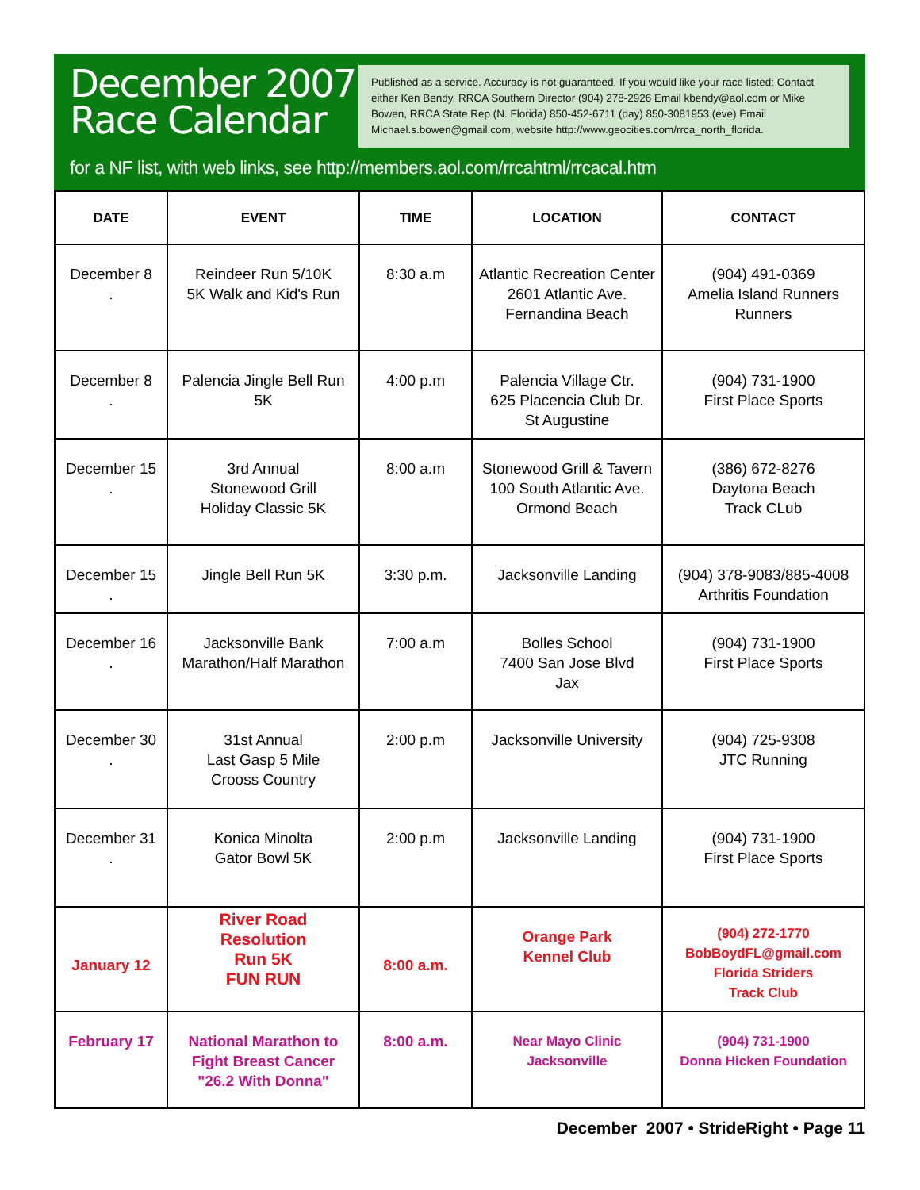December 2007
Race Calendar
Published as a service. Accuracy is not guaranteed. If you would like your race listed: Contact either Ken Bendy, RRCA Southern Director (904) 278-2926 Email kbendy@aol.com or Mike Bowen, RRCA State Rep (N. Florida) 850-452-6711 (day) 850-3081953 (eve) Email Michael.s.bowen@gmail.com, website http://www.geocities.com/rrca_north_florida.
for a NF list, with web links, see http://members.aol.com/rrcahtml/rrcacal.htm
| DATE | EVENT | TIME | LOCATION | CONTACT |
| --- | --- | --- | --- | --- |
| December 8 . | Reindeer Run 5/10K 5K Walk and Kid's Run | 8:30 a.m | Atlantic Recreation Center 2601 Atlantic Ave. Fernandina Beach | (904) 491-0369 Amelia Island Runners Runners |
| December 8 . | Palencia Jingle Bell Run 5K | 4:00 p.m | Palencia Village Ctr. 625 Placencia Club Dr. St Augustine | (904) 731-1900 First Place Sports |
| December 15 . | 3rd Annual Stonewood Grill Holiday Classic 5K | 8:00 a.m | Stonewood Grill & Tavern 100 South Atlantic Ave. Ormond Beach | (386) 672-8276 Daytona Beach Track CLub |
| December 15 . | Jingle Bell Run 5K | 3:30 p.m. | Jacksonville Landing | (904) 378-9083/885-4008 Arthritis Foundation |
| December 16 . | Jacksonville Bank Marathon/Half Marathon | 7:00 a.m | Bolles School 7400 San Jose Blvd Jax | (904) 731-1900 First Place Sports |
| December 30 . | 31st Annual Last Gasp 5 Mile Crooss Country | 2:00 p.m | Jacksonville University | (904) 725-9308 JTC Running |
| December 31 . | Konica Minolta Gator Bowl 5K | 2:00 p.m | Jacksonville Landing | (904) 731-1900 First Place Sports |
| January 12 | River Road Resolution Run 5K FUN RUN | 8:00 a.m. | Orange Park Kennel Club | (904) 272-1770 BobBoydFL@gmail.com Florida Striders Track Club |
| February 17 | National Marathon to Fight Breast Cancer "26.2 With Donna" | 8:00 a.m. | Near Mayo Clinic Jacksonville | (904) 731-1900 Donna Hicken Foundation |
December 2007 • StrideRight • Page 11